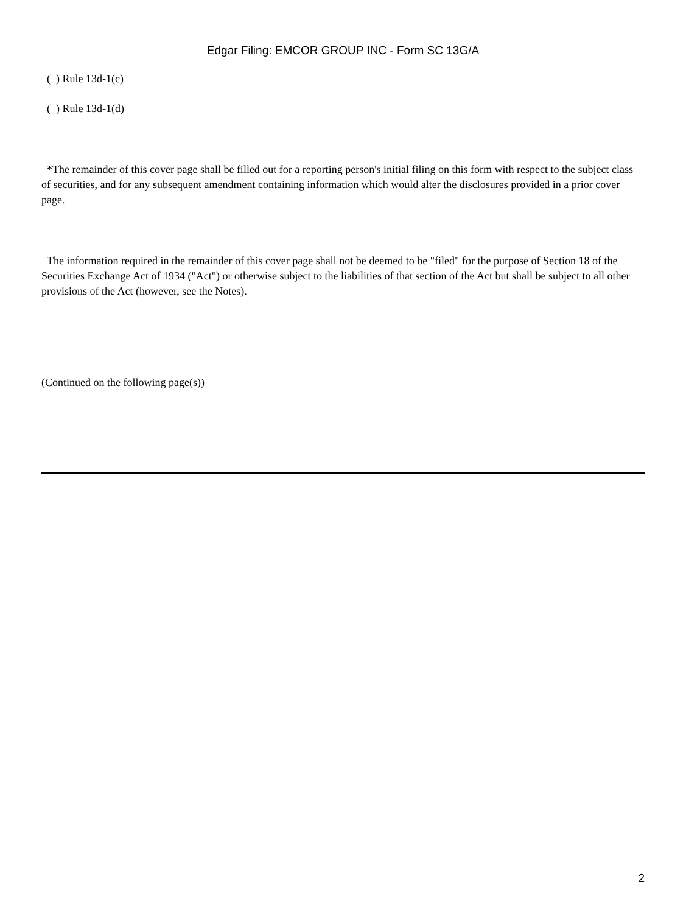Edgar Filing: EMCOR GROUP INC - Form SC 13G/A
( ) Rule 13d-1(c)
( ) Rule 13d-1(d)
*The remainder of this cover page shall be filled out for a reporting person's initial filing on this form with respect to the subject class of securities, and for any subsequent amendment containing information which would alter the disclosures provided in a prior cover page.
The information required in the remainder of this cover page shall not be deemed to be "filed" for the purpose of Section 18 of the Securities Exchange Act of 1934 ("Act") or otherwise subject to the liabilities of that section of the Act but shall be subject to all other provisions of the Act (however, see the Notes).
(Continued on the following page(s))
2